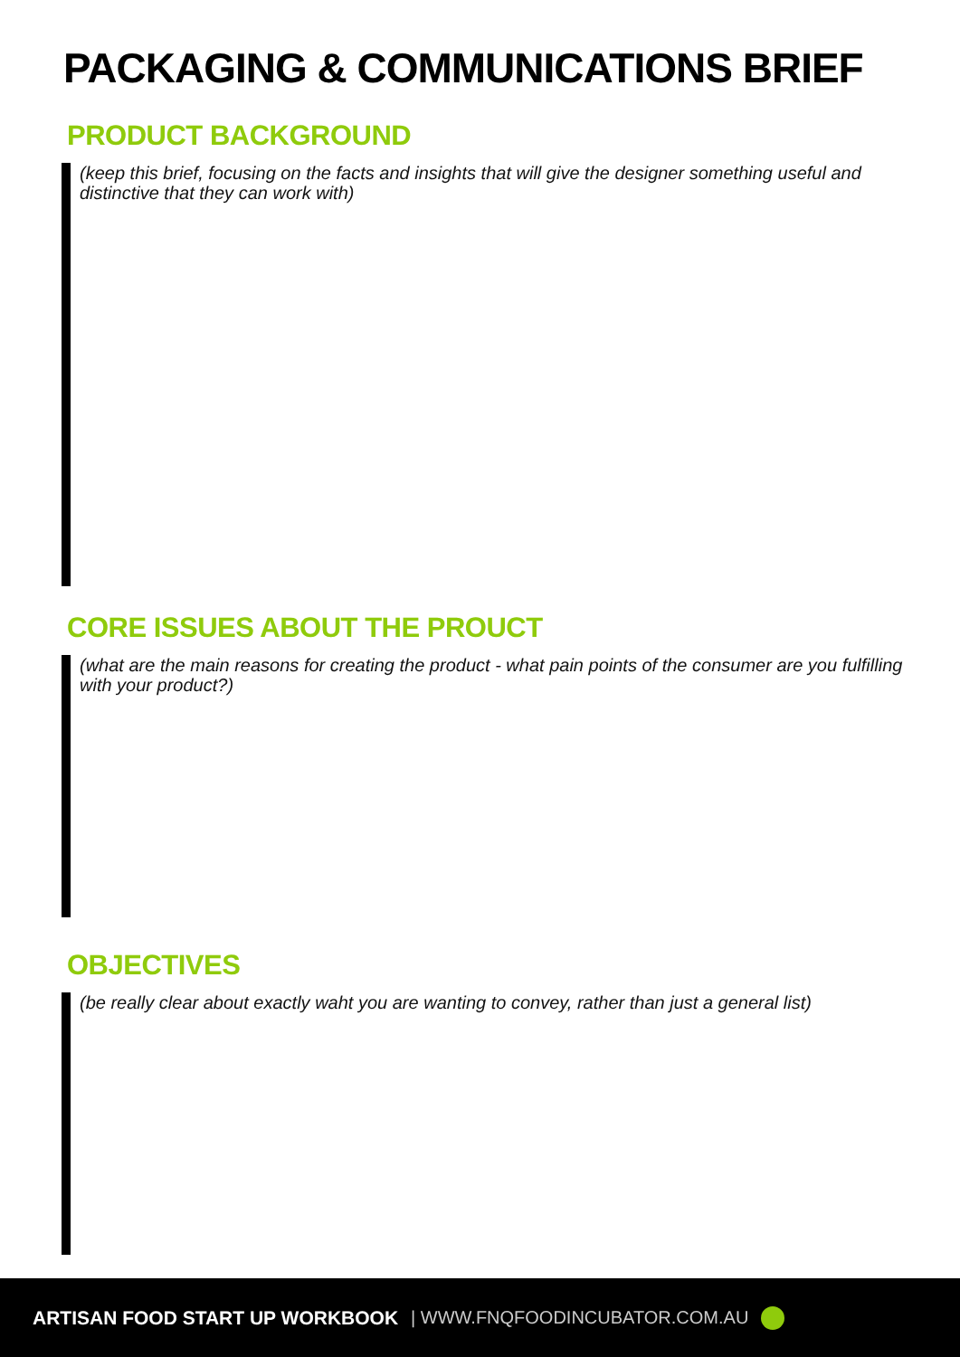PACKAGING & COMMUNICATIONS BRIEF
PRODUCT BACKGROUND
(keep this brief, focusing on the facts and insights that will give the designer something useful and distinctive that they can work with)
CORE ISSUES ABOUT THE PROUCT
(what are the main reasons for creating the product - what pain points of the consumer are you fulfilling with your product?)
OBJECTIVES
(be really clear about exactly waht you are wanting to convey, rather than just a general list)
ARTISAN FOOD START UP WORKBOOK | WWW.FNQFOODINCUBATOR.COM.AU